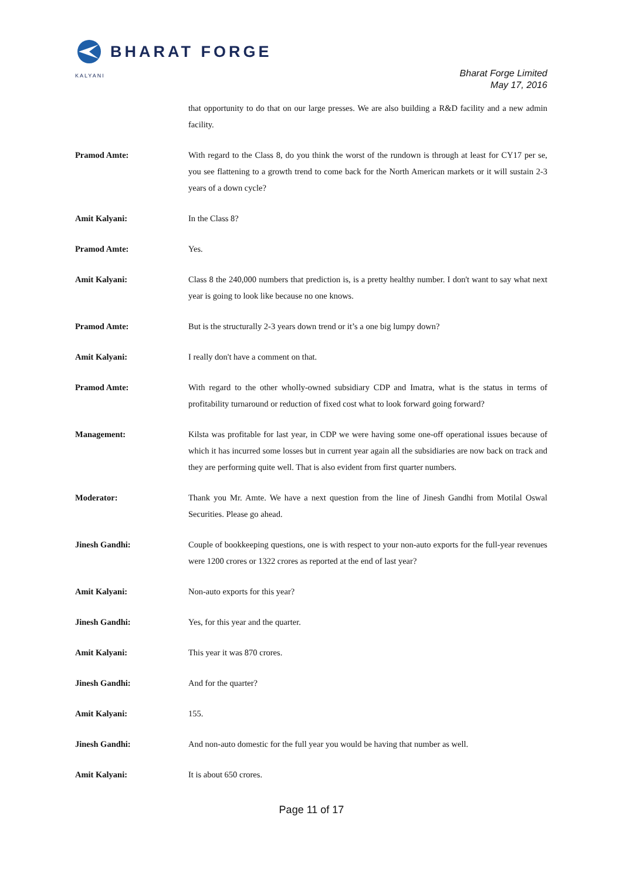BHARAT FORGE
KALYANI
Bharat Forge Limited
May 17, 2016
that opportunity to do that on our large presses. We are also building a R&D facility and a new admin facility.
Pramod Amte: With regard to the Class 8, do you think the worst of the rundown is through at least for CY17 per se, you see flattening to a growth trend to come back for the North American markets or it will sustain 2-3 years of a down cycle?
Amit Kalyani: In the Class 8?
Pramod Amte: Yes.
Amit Kalyani: Class 8 the 240,000 numbers that prediction is, is a pretty healthy number. I don't want to say what next year is going to look like because no one knows.
Pramod Amte: But is the structurally 2-3 years down trend or it’s a one big lumpy down?
Amit Kalyani: I really don't have a comment on that.
Pramod Amte: With regard to the other wholly-owned subsidiary CDP and Imatra, what is the status in terms of profitability turnaround or reduction of fixed cost what to look forward going forward?
Management: Kilsta was profitable for last year, in CDP we were having some one-off operational issues because of which it has incurred some losses but in current year again all the subsidiaries are now back on track and they are performing quite well. That is also evident from first quarter numbers.
Moderator: Thank you Mr. Amte. We have a next question from the line of Jinesh Gandhi from Motilal Oswal Securities. Please go ahead.
Jinesh Gandhi: Couple of bookkeeping questions, one is with respect to your non-auto exports for the full-year revenues were 1200 crores or 1322 crores as reported at the end of last year?
Amit Kalyani: Non-auto exports for this year?
Jinesh Gandhi: Yes, for this year and the quarter.
Amit Kalyani: This year it was 870 crores.
Jinesh Gandhi: And for the quarter?
Amit Kalyani: 155.
Jinesh Gandhi: And non-auto domestic for the full year you would be having that number as well.
Amit Kalyani: It is about 650 crores.
Page 11 of 17